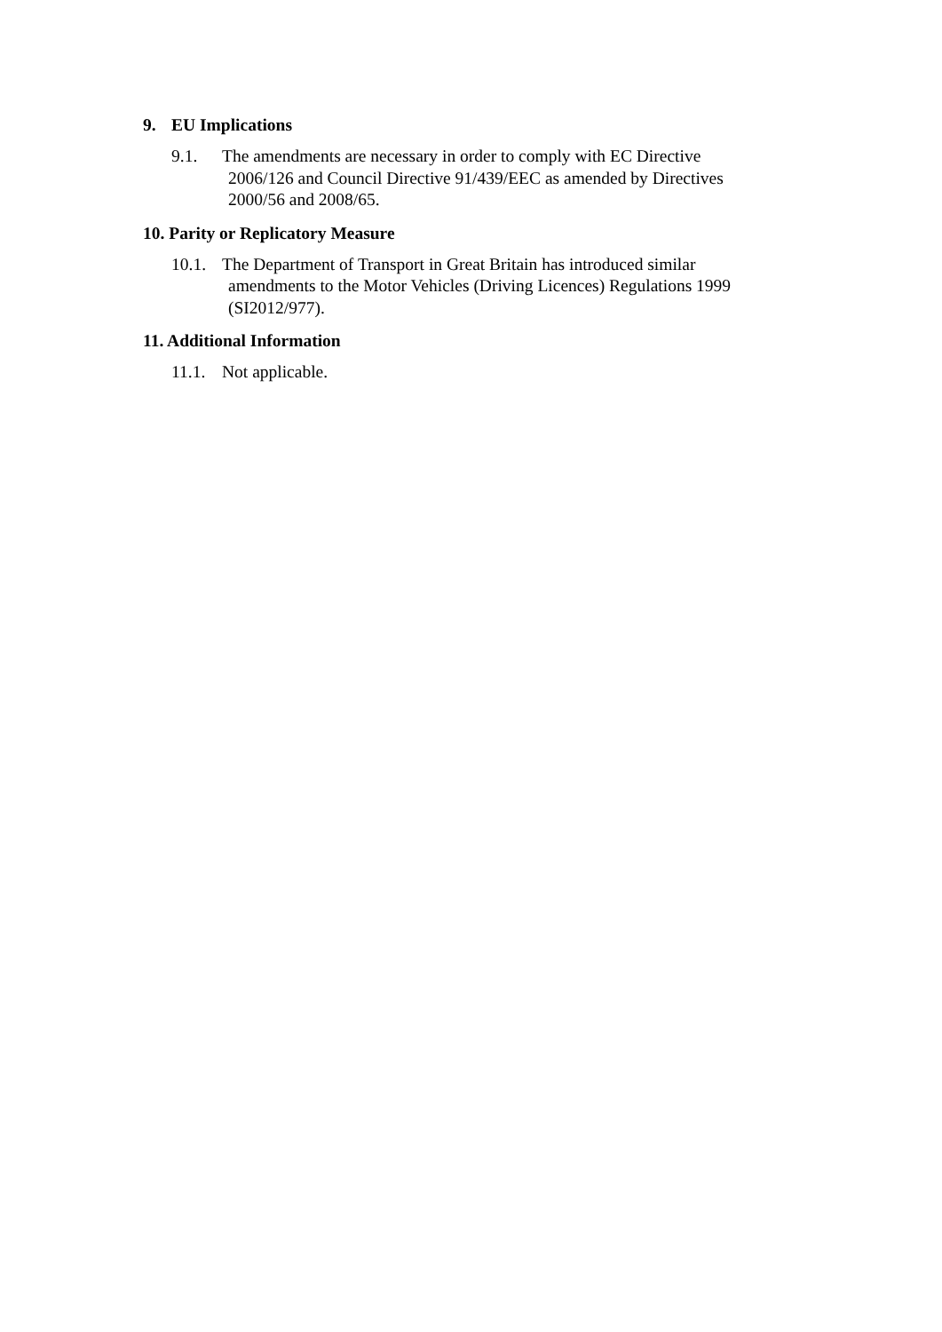9. EU Implications
9.1. The amendments are necessary in order to comply with EC Directive
2006/126 and Council Directive 91/439/EEC as amended by Directives
2000/56 and 2008/65.
10. Parity or Replicatory Measure
10.1.
The Department of Transport in Great Britain has introduced similar
amendments to the Motor Vehicles (Driving Licences) Regulations 1999
(SI2012/977).
11. Additional Information
11.1.
Not applicable.